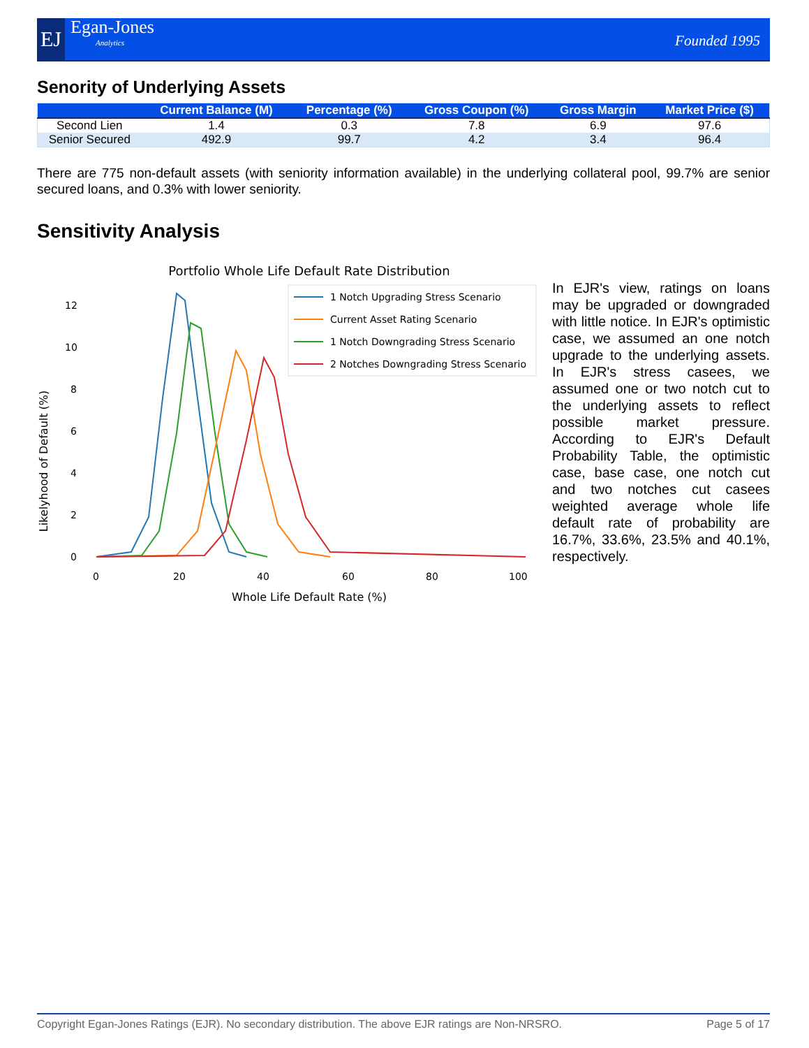EJ
Egan-Jones
Analytics
Founded 1995
Senority of Underlying Assets
| | Current Balance (M) | Percentage (%) | Gross Coupon (%) | Gross Margin | Market Price ($) |
| --- | --- | --- | --- | --- | --- |
| Second Lien | 1.4 | 0.3 | 7.8 | 6.9 | 97.6 |
| Senior Secured | 492.9 | 99.7 | 4.2 | 3.4 | 96.4 |
There are 775 non-default assets (with seniority information available) in the underlying collateral pool, 99.7% are senior secured loans, and 0.3% with lower seniority.
Sensitivity Analysis
Portfolio Whole Life Default Rate Distribution
Whole Life Default Rate (%)
Likelyhood of Default (%)
0
2
4
6
8
10
12
0
20
40
60
80
100
1 Notch Upgrading Stress Scenario
Current Asset Rating Scenario
1 Notch Downgrading Stress Scenario
2 Notches Downgrading Stress Scenario
In EJR's view, ratings on loans may be upgraded or downgraded with little notice. In EJR's optimistic case, we assumed an one notch upgrade to the underlying assets. In EJR's stress casees, we assumed one or two notch cut to the underlying assets to reflect possible market pressure. According to EJR's Default Probability Table, the optimistic case, base case, one notch cut and two notches cut casees weighted average whole life default rate of probability are 16.7%, 33.6%, 23.5% and 40.1%, respectively.
Copyright Egan-Jones Ratings (EJR). No secondary distribution. The above EJR ratings are Non-NRSRO. Page 5 of 17